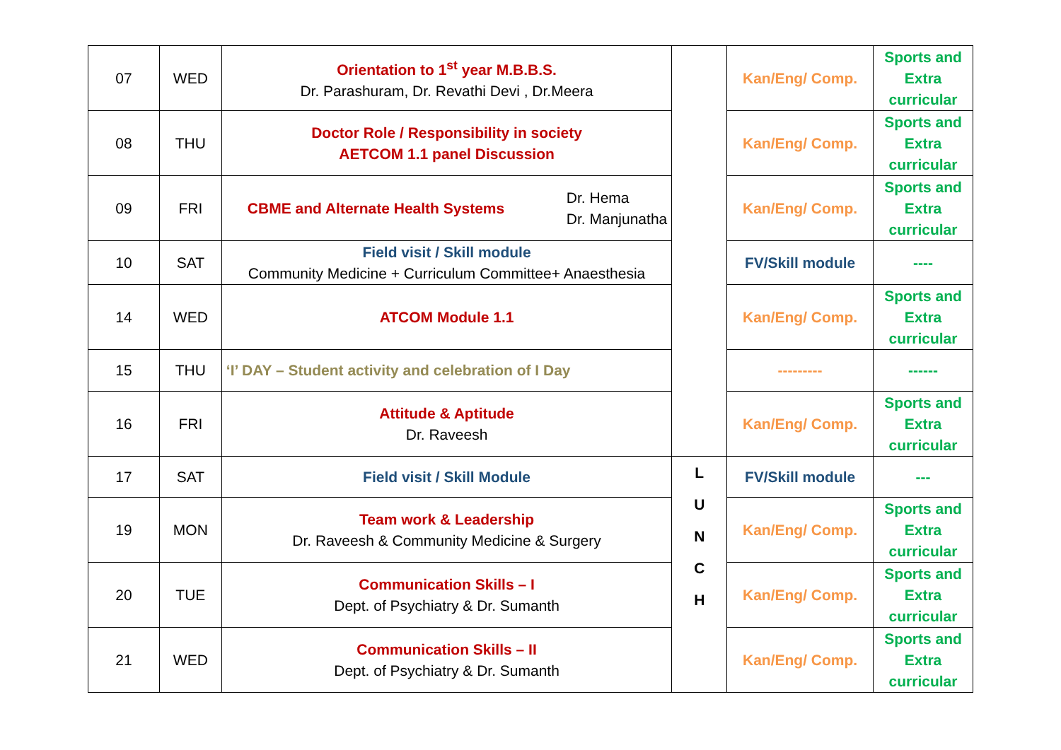| 07 | WED | Orientation to 1<sup>st</sup> year M.B.B.S. Dr. Parashuram, Dr. Revathi Devi , Dr.Meera | | Kan/Eng/ Comp. | Sports and Extra curricular |
| 08 | THU | Doctor Role / Responsibility in society AETCOM 1.1 panel Discussion | | Kan/Eng/ Comp. | Sports and Extra curricular |
| 09 | FRI | CBME and Alternate Health Systems Dr. Hema Dr. Manjunatha | | Kan/Eng/ Comp. | Sports and Extra curricular |
| 10 | SAT | Field visit / Skill module Community Medicine + Curriculum Committee+ Anaesthesia | | FV/Skill module | ---- |
| 14 | WED | ATCOM Module 1.1 | | Kan/Eng/ Comp. | Sports and Extra curricular |
| 15 | THU | ‘I’ DAY – Student activity and celebration of I Day | | --------- | ------ |
| 16 | FRI | Attitude & Aptitude Dr. Raveesh | | Kan/Eng/ Comp. | Sports and Extra curricular |
| 17 | SAT | Field visit / Skill Module | L U N C H | FV/Skill module | --- |
| 19 | MON | Team work & Leadership Dr. Raveesh & Community Medicine & Surgery | | Kan/Eng/ Comp. | Sports and Extra curricular |
| 20 | TUE | Communication Skills – I Dept. of Psychiatry & Dr. Sumanth | | Kan/Eng/ Comp. | Sports and Extra curricular |
| 21 | WED | Communication Skills – II Dept. of Psychiatry & Dr. Sumanth | | Kan/Eng/ Comp. | Sports and Extra curricular |